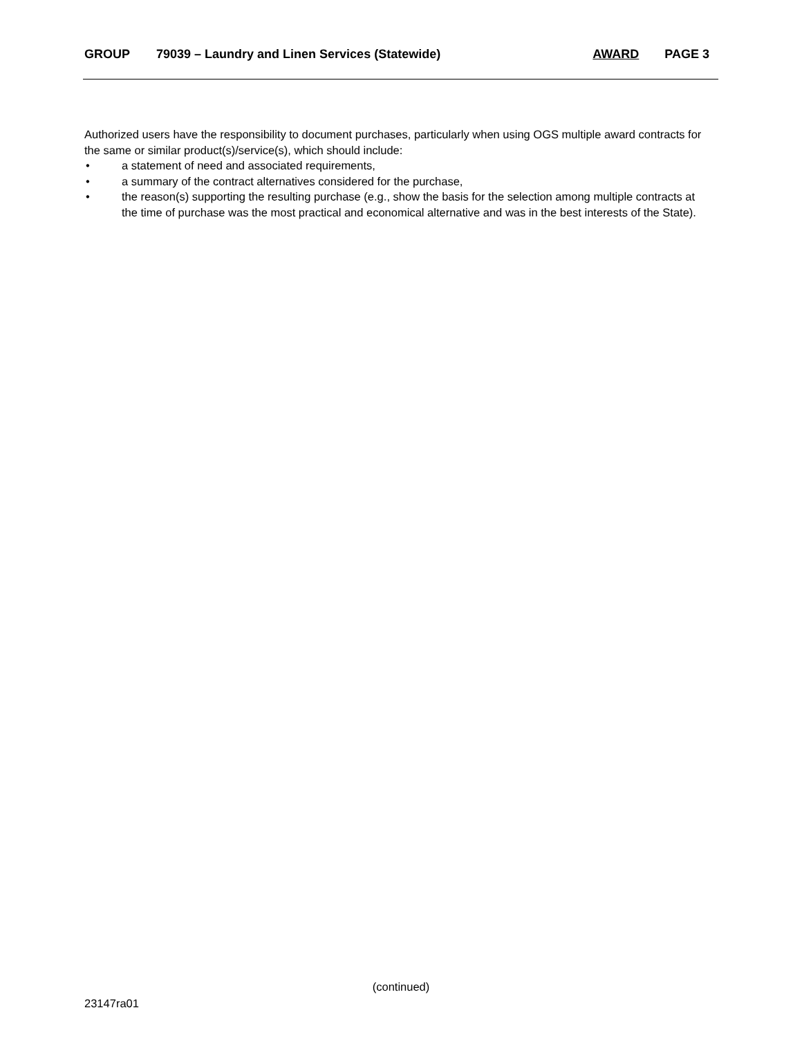GROUP 79039 – Laundry and Linen Services (Statewide) AWARD PAGE 3
Authorized users have the responsibility to document purchases, particularly when using OGS multiple award contracts for the same or similar product(s)/service(s), which should include:
• a statement of need and associated requirements,
• a summary of the contract alternatives considered for the purchase,
• the reason(s) supporting the resulting purchase (e.g., show the basis for the selection among multiple contracts at the time of purchase was the most practical and economical alternative and was in the best interests of the State).
(continued)
23147ra01